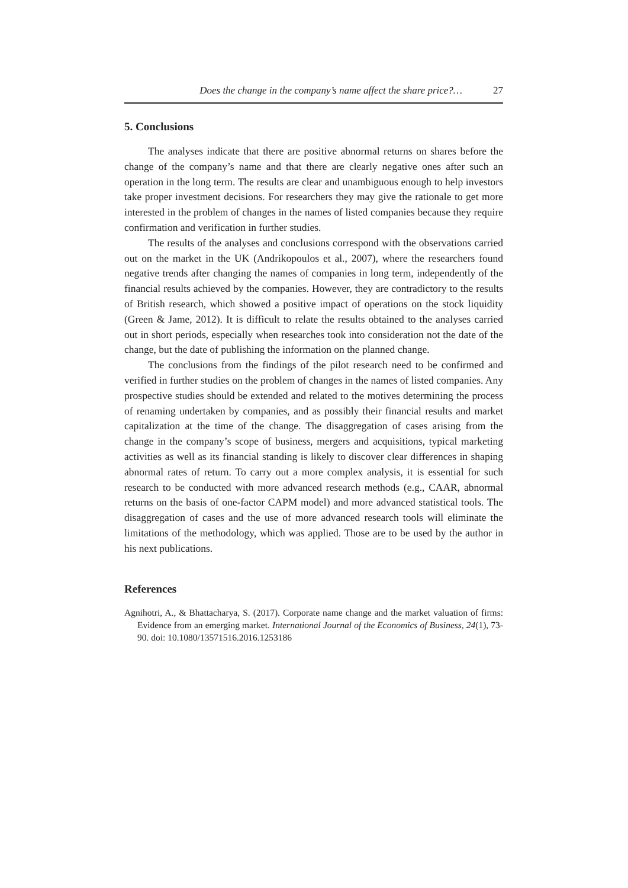Does the change in the company’s name affect the share price?… 27
5. Conclusions
The analyses indicate that there are positive abnormal returns on shares before the change of the company’s name and that there are clearly negative ones after such an operation in the long term. The results are clear and unambiguous enough to help investors take proper investment decisions. For researchers they may give the rationale to get more interested in the problem of changes in the names of listed companies because they require confirmation and verification in further studies.
The results of the analyses and conclusions correspond with the observations carried out on the market in the UK (Andrikopoulos et al., 2007), where the researchers found negative trends after changing the names of companies in long term, independently of the financial results achieved by the companies. However, they are contradictory to the results of British research, which showed a positive impact of operations on the stock liquidity (Green & Jame, 2012). It is difficult to relate the results obtained to the analyses carried out in short periods, especially when researches took into consideration not the date of the change, but the date of publishing the information on the planned change.
The conclusions from the findings of the pilot research need to be confirmed and verified in further studies on the problem of changes in the names of listed companies. Any prospective studies should be extended and related to the motives determining the process of renaming undertaken by companies, and as possibly their financial results and market capitalization at the time of the change. The disaggregation of cases arising from the change in the company’s scope of business, mergers and acquisitions, typical marketing activities as well as its financial standing is likely to discover clear differences in shaping abnormal rates of return. To carry out a more complex analysis, it is essential for such research to be conducted with more advanced research methods (e.g., CAAR, abnormal returns on the basis of one-factor CAPM model) and more advanced statistical tools. The disaggregation of cases and the use of more advanced research tools will eliminate the limitations of the methodology, which was applied. Those are to be used by the author in his next publications.
References
Agnihotri, A., & Bhattacharya, S. (2017). Corporate name change and the market valuation of firms: Evidence from an emerging market. International Journal of the Economics of Business, 24(1), 73-90. doi: 10.1080/13571516.2016.1253186